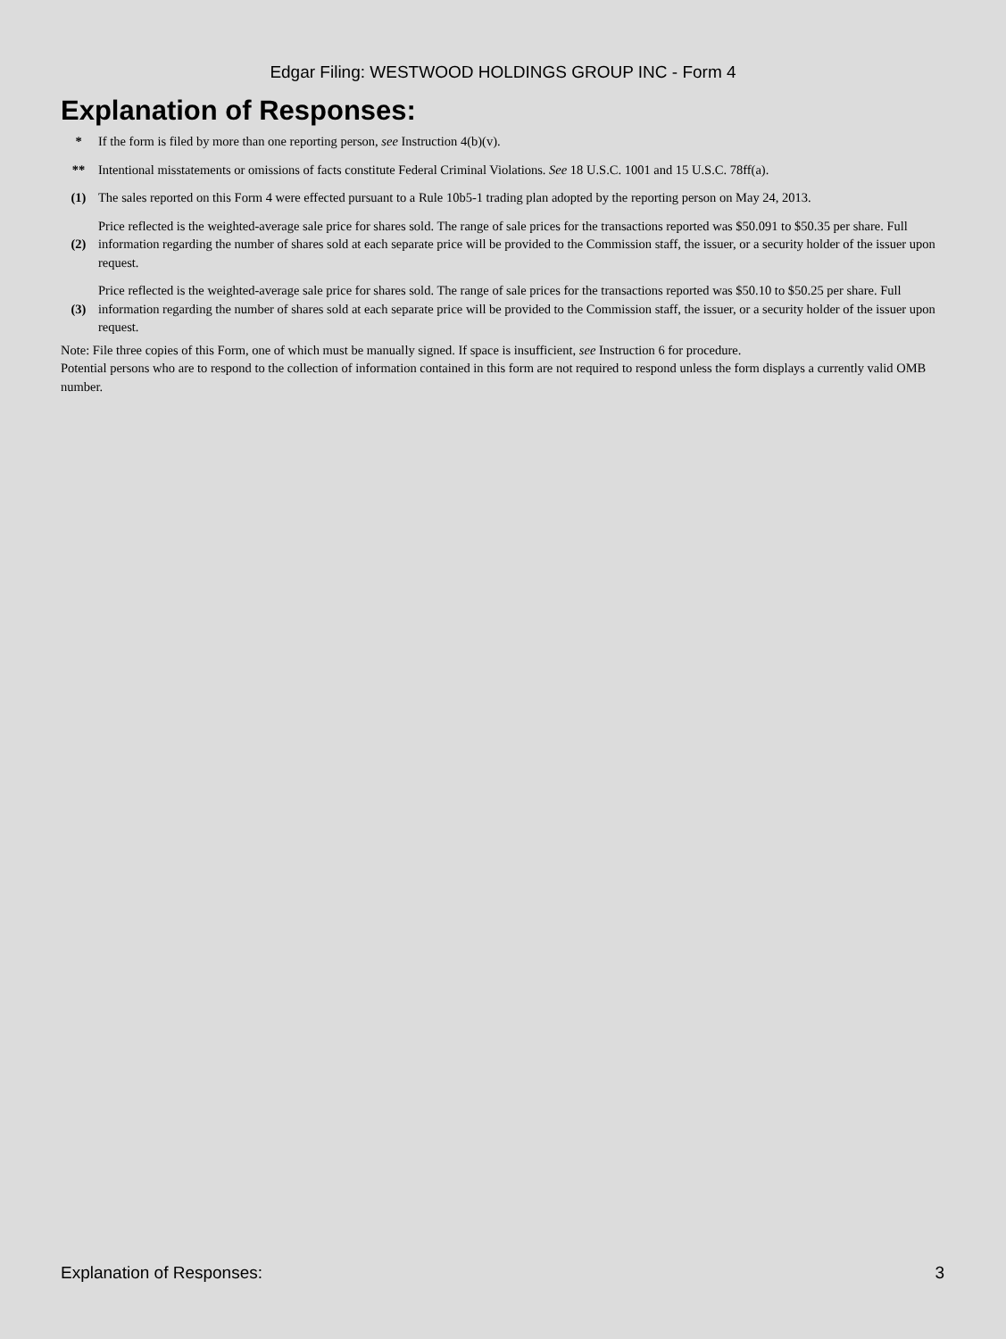Edgar Filing: WESTWOOD HOLDINGS GROUP INC - Form 4
Explanation of Responses:
| * | If the form is filed by more than one reporting person, see Instruction 4(b)(v). |
| ** | Intentional misstatements or omissions of facts constitute Federal Criminal Violations. See 18 U.S.C. 1001 and 15 U.S.C. 78ff(a). |
| (1) | The sales reported on this Form 4 were effected pursuant to a Rule 10b5-1 trading plan adopted by the reporting person on May 24, 2013. |
| (2) | Price reflected is the weighted-average sale price for shares sold. The range of sale prices for the transactions reported was $50.091 to $50.35 per share. Full information regarding the number of shares sold at each separate price will be provided to the Commission staff, the issuer, or a security holder of the issuer upon request. |
| (3) | Price reflected is the weighted-average sale price for shares sold. The range of sale prices for the transactions reported was $50.10 to $50.25 per share. Full information regarding the number of shares sold at each separate price will be provided to the Commission staff, the issuer, or a security holder of the issuer upon request. |
Note: File three copies of this Form, one of which must be manually signed. If space is insufficient, see Instruction 6 for procedure.
Potential persons who are to respond to the collection of information contained in this form are not required to respond unless the form displays a currently valid OMB number.
Explanation of Responses: 3